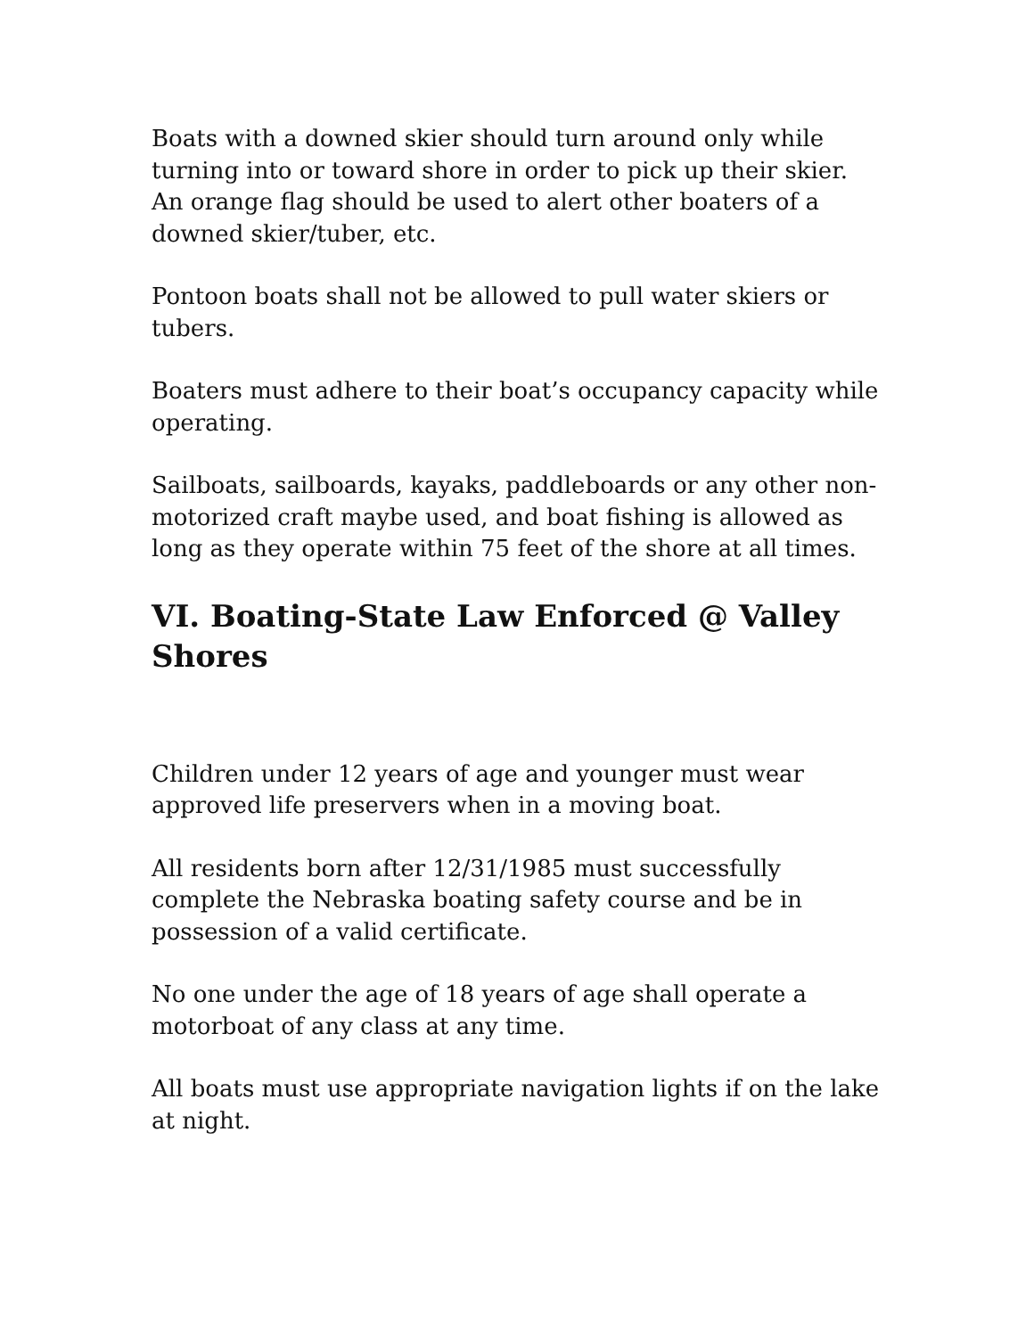Boats with a downed skier should turn around only while turning into or toward shore in order to pick up their skier. An orange flag should be used to alert other boaters of a downed skier/tuber, etc.
Pontoon boats shall not be allowed to pull water skiers or tubers.
Boaters must adhere to their boat’s occupancy capacity while operating.
Sailboats, sailboards, kayaks, paddleboards or any other non-motorized craft maybe used, and boat fishing is allowed as long as they operate within 75 feet of the shore at all times.
VI. Boating-State Law Enforced @ Valley Shores
Children under 12 years of age and younger must wear approved life preservers when in a moving boat.
All residents born after 12/31/1985 must successfully complete the Nebraska boating safety course and be in possession of a valid certificate.
No one under the age of 18 years of age shall operate a motorboat of any class at any time.
All boats must use appropriate navigation lights if on the lake at night.